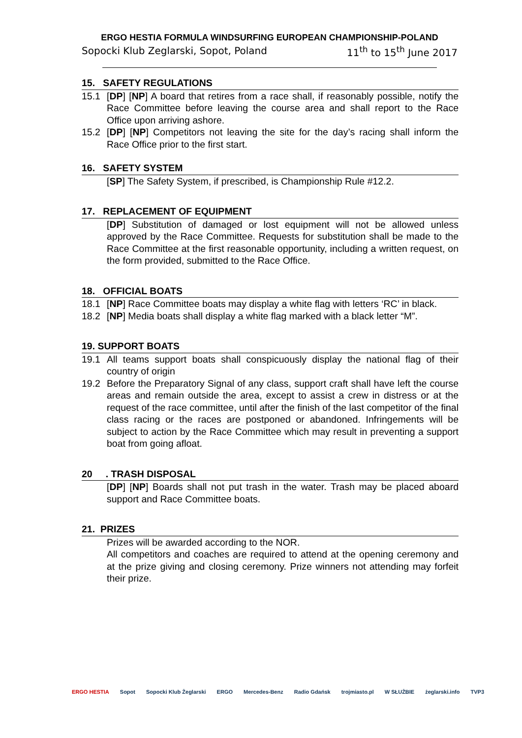ERGO HESTIA FORMULA WINDSURFING EUROPEAN CHAMPIONSHIP-POLAND
Sopocki Klub Zeglarski, Sopot, Poland 11<sup>th</sup> to 15<sup>th</sup> June 2017
15. SAFETY REGULATIONS
15.1 [DP] [NP] A board that retires from a race shall, if reasonably possible, notify the Race Committee before leaving the course area and shall report to the Race Office upon arriving ashore.
15.2 [DP] [NP] Competitors not leaving the site for the day’s racing shall inform the Race Office prior to the first start.
16. SAFETY SYSTEM
[SP] The Safety System, if prescribed, is Championship Rule #12.2.
17. REPLACEMENT OF EQUIPMENT
[DP] Substitution of damaged or lost equipment will not be allowed unless approved by the Race Committee. Requests for substitution shall be made to the Race Committee at the first reasonable opportunity, including a written request, on the form provided, submitted to the Race Office.
18. OFFICIAL BOATS
18.1 [NP] Race Committee boats may display a white flag with letters ‘RC’ in black.
18.2 [NP] Media boats shall display a white flag marked with a black letter “M”.
19. SUPPORT BOATS
19.1 All teams support boats shall conspicuously display the national flag of their country of origin
19.2 Before the Preparatory Signal of any class, support craft shall have left the course areas and remain outside the area, except to assist a crew in distress or at the request of the race committee, until after the finish of the last competitor of the final class racing or the races are postponed or abandoned. Infringements will be subject to action by the Race Committee which may result in preventing a support boat from going afloat.
20 . TRASH DISPOSAL
[DP] [NP] Boards shall not put trash in the water. Trash may be placed aboard support and Race Committee boats.
21. PRIZES
Prizes will be awarded according to the NOR.
All competitors and coaches are required to attend at the opening ceremony and at the prize giving and closing ceremony. Prize winners not attending may forfeit their prize.
ERGO HESTIA Sopot Sopocki Klub Żeglarski ERGO Mercedes-Benz Radio Gdańsk trojmiasto.pl W SŁUŻBIE żeglarski.info TVP3